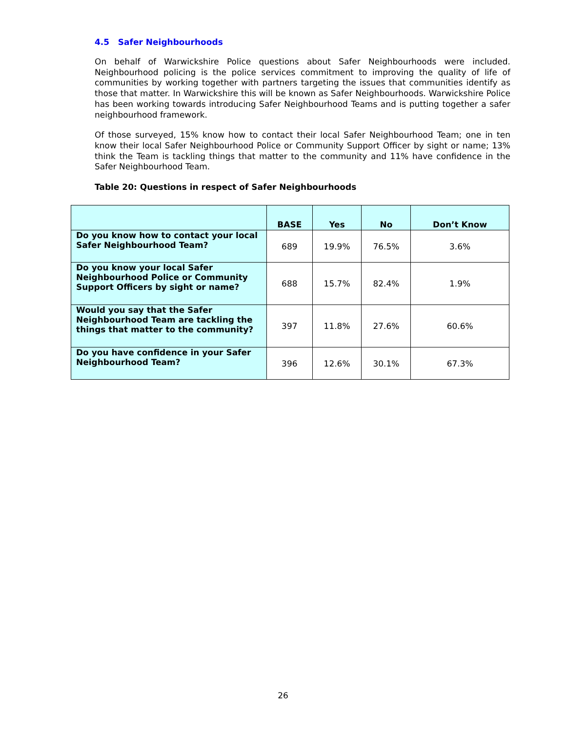4.5 Safer Neighbourhoods
On behalf of Warwickshire Police questions about Safer Neighbourhoods were included. Neighbourhood policing is the police services commitment to improving the quality of life of communities by working together with partners targeting the issues that communities identify as those that matter. In Warwickshire this will be known as Safer Neighbourhoods. Warwickshire Police has been working towards introducing Safer Neighbourhood Teams and is putting together a safer neighbourhood framework.
Of those surveyed, 15% know how to contact their local Safer Neighbourhood Team; one in ten know their local Safer Neighbourhood Police or Community Support Officer by sight or name; 13% think the Team is tackling things that matter to the community and 11% have confidence in the Safer Neighbourhood Team.
Table 20: Questions in respect of Safer Neighbourhoods
| | BASE | Yes | No | Don’t Know |
| --- | --- | --- | --- | --- |
| Do you know how to contact your local Safer Neighbourhood Team? | 689 | 19.9% | 76.5% | 3.6% |
| Do you know your local Safer Neighbourhood Police or Community Support Officers by sight or name? | 688 | 15.7% | 82.4% | 1.9% |
| Would you say that the Safer Neighbourhood Team are tackling the things that matter to the community? | 397 | 11.8% | 27.6% | 60.6% |
| Do you have confidence in your Safer Neighbourhood Team? | 396 | 12.6% | 30.1% | 67.3% |
26